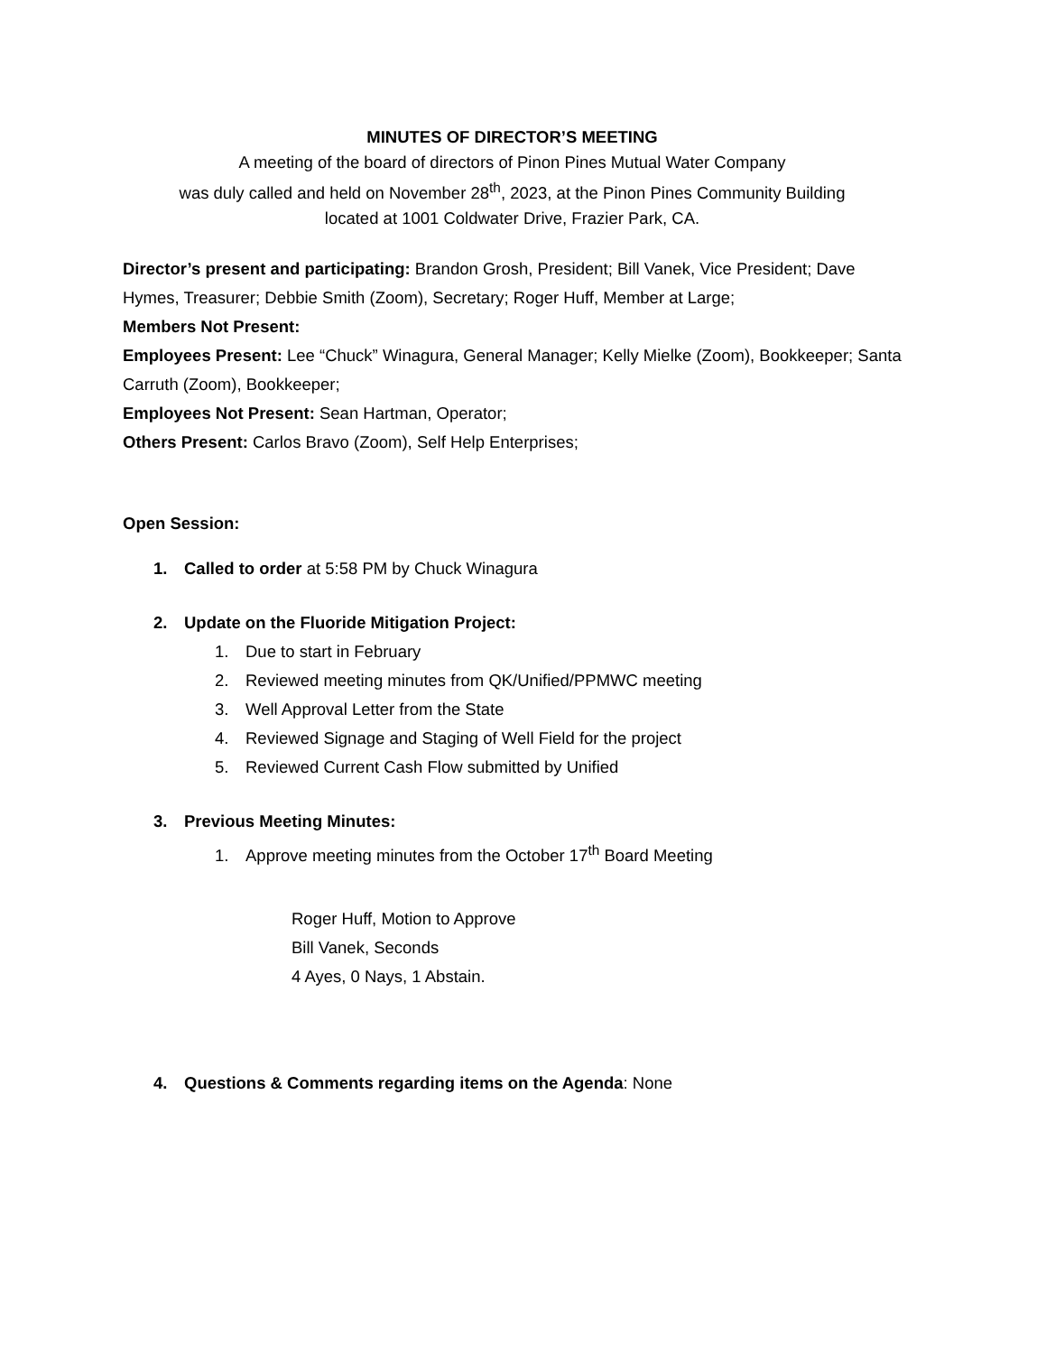MINUTES OF DIRECTOR’S MEETING
A meeting of the board of directors of Pinon Pines Mutual Water Company
was duly called and held on November 28<sup>th</sup>, 2023, at the Pinon Pines Community Building
located at 1001 Coldwater Drive, Frazier Park, CA.
Director’s present and participating: Brandon Grosh, President; Bill Vanek, Vice President; Dave Hymes, Treasurer; Debbie Smith (Zoom), Secretary; Roger Huff, Member at Large;
Members Not Present:
Employees Present: Lee “Chuck” Winagura, General Manager; Kelly Mielke (Zoom), Bookkeeper; Santa Carruth (Zoom), Bookkeeper;
Employees Not Present: Sean Hartman, Operator;
Others Present: Carlos Bravo (Zoom), Self Help Enterprises;
Open Session:
1. Called to order at 5:58 PM by Chuck Winagura
2. Update on the Fluoride Mitigation Project:
1. Due to start in February
2. Reviewed meeting minutes from QK/Unified/PPMWC meeting
3. Well Approval Letter from the State
4. Reviewed Signage and Staging of Well Field for the project
5. Reviewed Current Cash Flow submitted by Unified
3. Previous Meeting Minutes:
1. Approve meeting minutes from the October 17<sup>th</sup> Board Meeting
Roger Huff, Motion to Approve
Bill Vanek, Seconds
4 Ayes, 0 Nays, 1 Abstain.
4. Questions & Comments regarding items on the Agenda: None